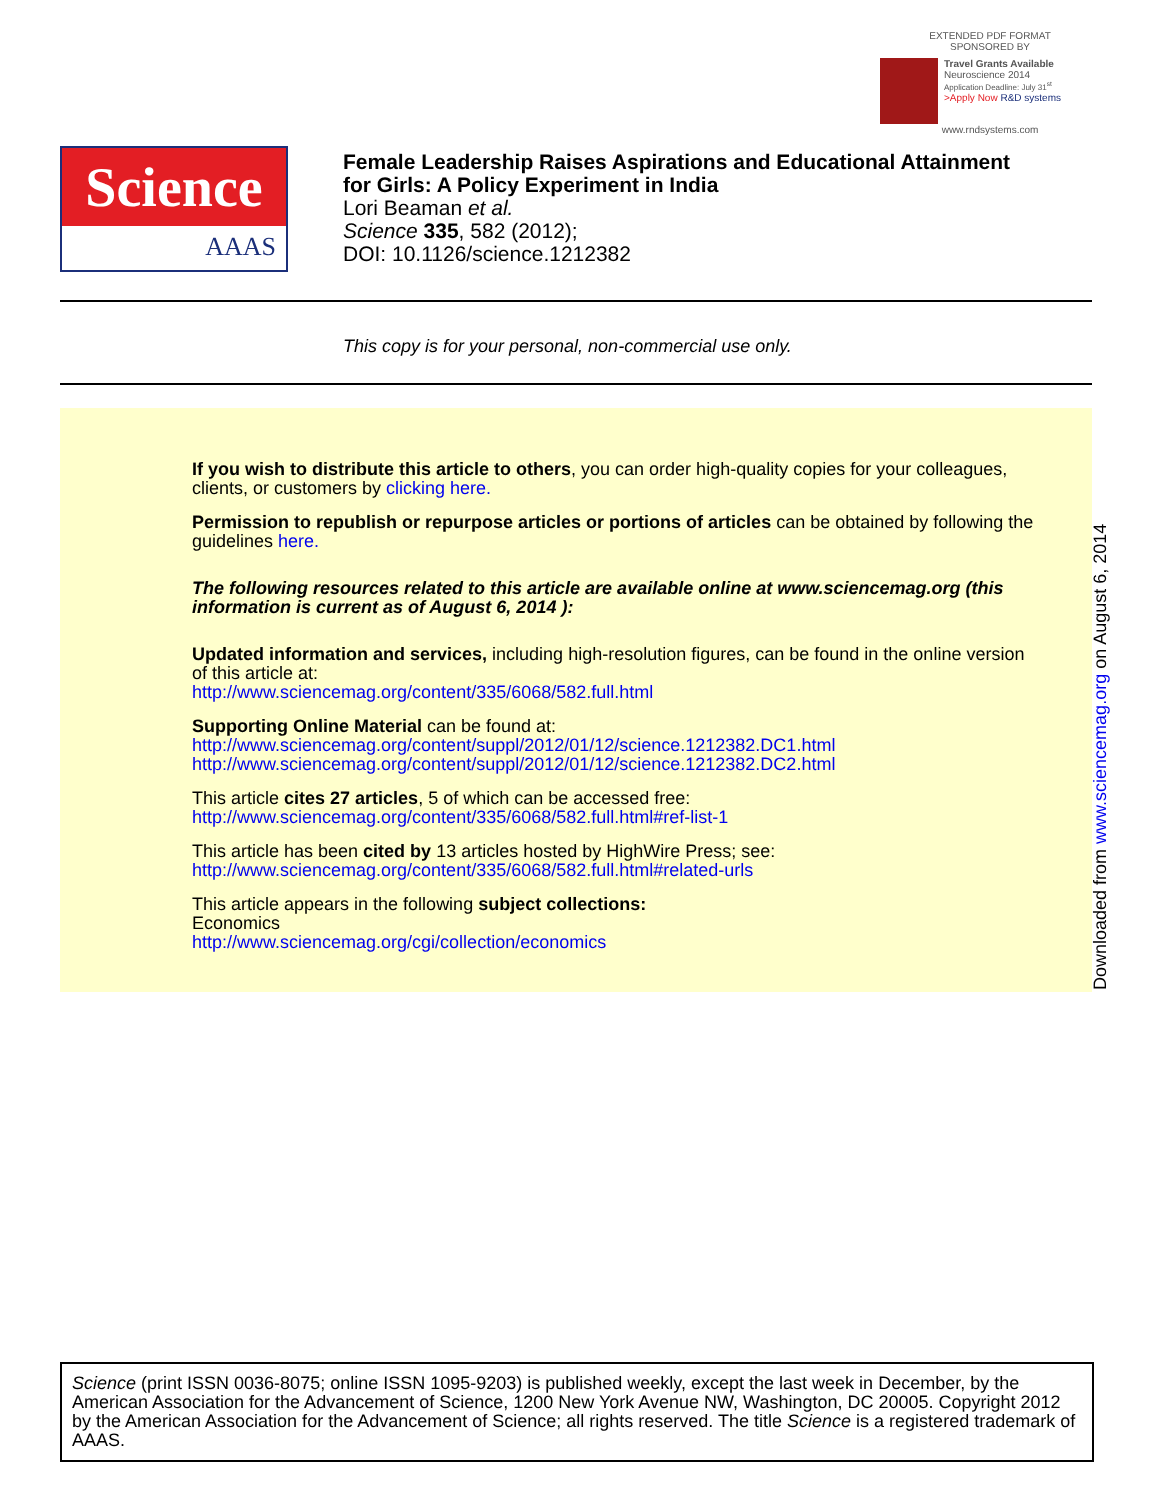EXTENDED PDF FORMAT
SPONSORED BY
Travel Grants Available
Neuroscience 2014
Application Deadline: July 31<sup>st</sup>
>Apply Now R&D systems
www.rndsystems.com
Science
AAAS
Female Leadership Raises Aspirations and Educational Attainment
for Girls: A Policy Experiment in India
Lori Beaman et al.
Science 335, 582 (2012);
DOI: 10.1126/science.1212382
This copy is for your personal, non-commercial use only.
If you wish to distribute this article to others, you can order high-quality copies for your colleagues, clients, or customers by clicking here.
Permission to republish or repurpose articles or portions of articles can be obtained by following the guidelines here.
The following resources related to this article are available online at www.sciencemag.org (this information is current as of August 6, 2014 ):
Updated information and services, including high-resolution figures, can be found in the online version of this article at:
http://www.sciencemag.org/content/335/6068/582.full.html
Supporting Online Material can be found at:
http://www.sciencemag.org/content/suppl/2012/01/12/science.1212382.DC1.html
http://www.sciencemag.org/content/suppl/2012/01/12/science.1212382.DC2.html
This article cites 27 articles, 5 of which can be accessed free:
http://www.sciencemag.org/content/335/6068/582.full.html#ref-list-1
This article has been cited by 13 articles hosted by HighWire Press; see:
http://www.sciencemag.org/content/335/6068/582.full.html#related-urls
This article appears in the following subject collections:
Economics
http://www.sciencemag.org/cgi/collection/economics
Downloaded from www.sciencemag.org on August 6, 2014
Science (print ISSN 0036-8075; online ISSN 1095-9203) is published weekly, except the last week in December, by the American Association for the Advancement of Science, 1200 New York Avenue NW, Washington, DC 20005. Copyright 2012 by the American Association for the Advancement of Science; all rights reserved. The title Science is a registered trademark of AAAS.